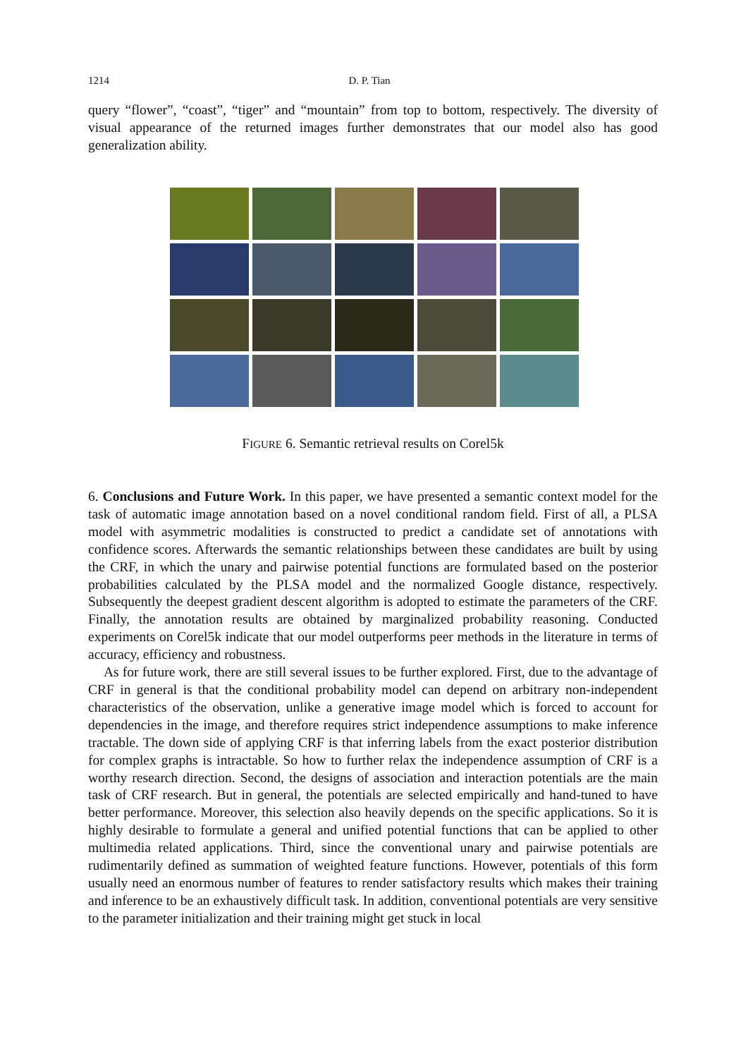1214 D. P. Tian
query “flower”, “coast”, “tiger” and “mountain” from top to bottom, respectively. The diversity of visual appearance of the returned images further demonstrates that our model also has good generalization ability.
FIGURE 6. Semantic retrieval results on Corel5k
6. Conclusions and Future Work. In this paper, we have presented a semantic context model for the task of automatic image annotation based on a novel conditional random field. First of all, a PLSA model with asymmetric modalities is constructed to predict a candidate set of annotations with confidence scores. Afterwards the semantic relationships between these candidates are built by using the CRF, in which the unary and pairwise potential functions are formulated based on the posterior probabilities calculated by the PLSA model and the normalized Google distance, respectively. Subsequently the deepest gradient descent algorithm is adopted to estimate the parameters of the CRF. Finally, the annotation results are obtained by marginalized probability reasoning. Conducted experiments on Corel5k indicate that our model outperforms peer methods in the literature in terms of accuracy, efficiency and robustness.
As for future work, there are still several issues to be further explored. First, due to the advantage of CRF in general is that the conditional probability model can depend on arbitrary non-independent characteristics of the observation, unlike a generative image model which is forced to account for dependencies in the image, and therefore requires strict independence assumptions to make inference tractable. The down side of applying CRF is that inferring labels from the exact posterior distribution for complex graphs is intractable. So how to further relax the independence assumption of CRF is a worthy research direction. Second, the designs of association and interaction potentials are the main task of CRF research. But in general, the potentials are selected empirically and hand-tuned to have better performance. Moreover, this selection also heavily depends on the specific applications. So it is highly desirable to formulate a general and unified potential functions that can be applied to other multimedia related applications. Third, since the conventional unary and pairwise potentials are rudimentarily defined as summation of weighted feature functions. However, potentials of this form usually need an enormous number of features to render satisfactory results which makes their training and inference to be an exhaustively difficult task. In addition, conventional potentials are very sensitive to the parameter initialization and their training might get stuck in local